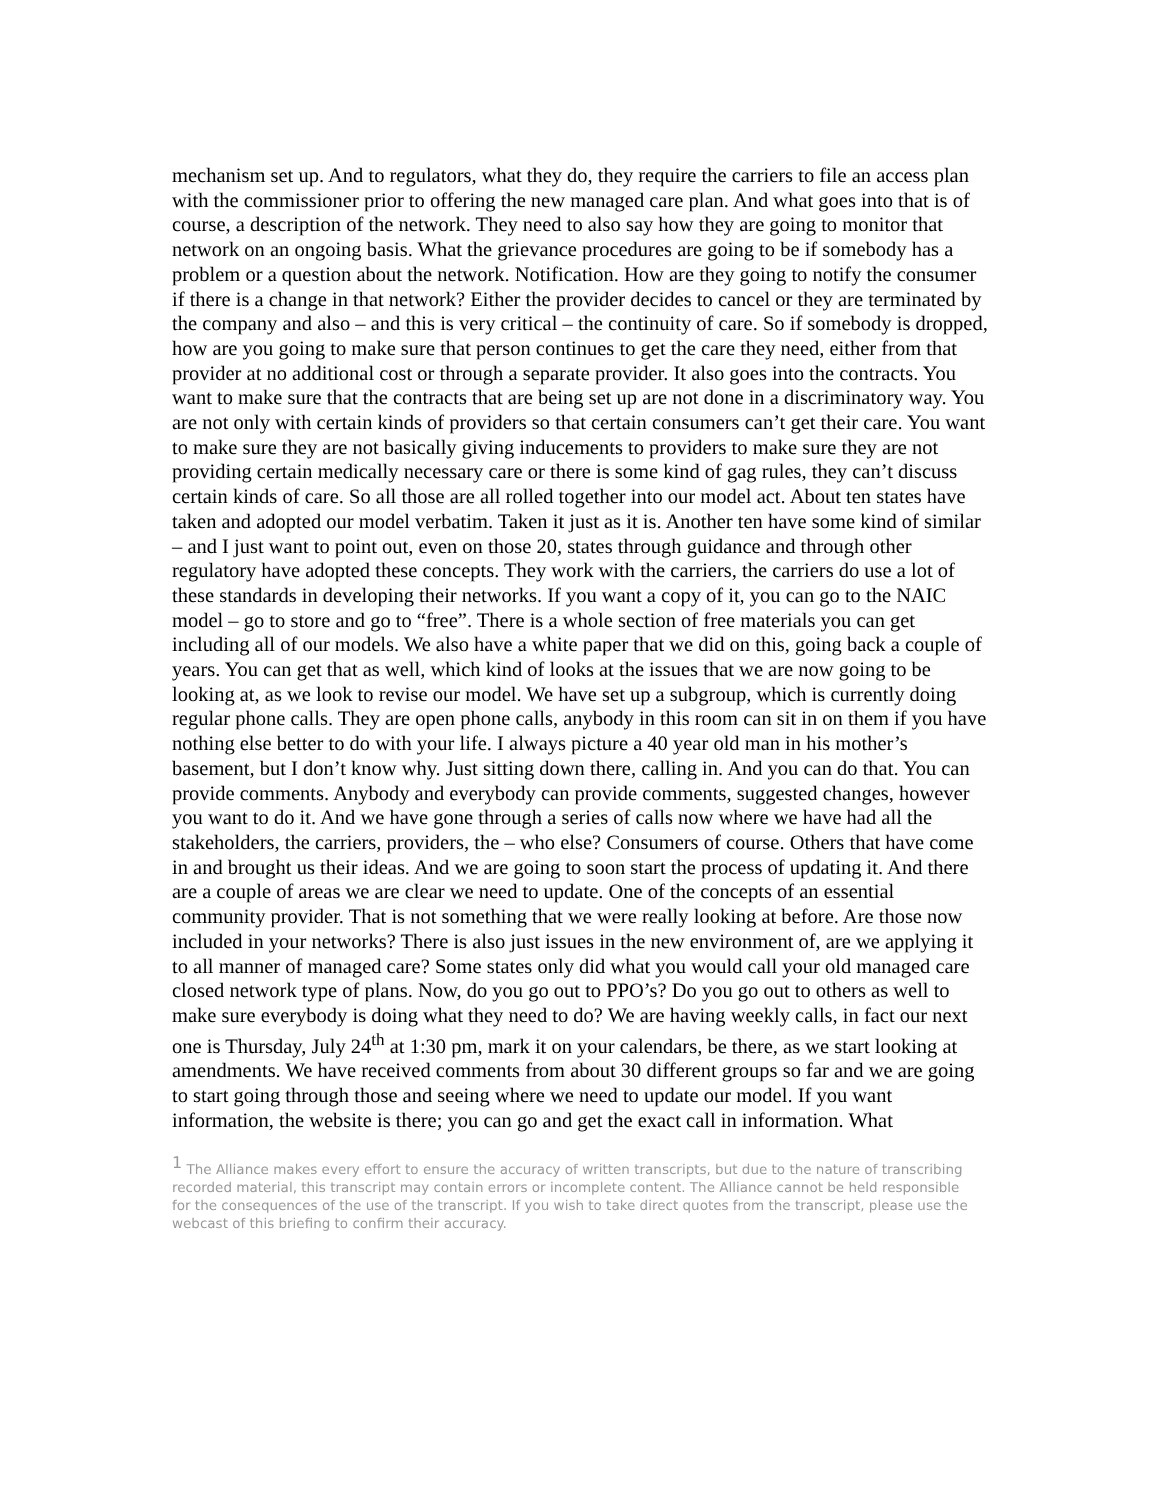mechanism set up. And to regulators, what they do, they require the carriers to file an access plan with the commissioner prior to offering the new managed care plan. And what goes into that is of course, a description of the network. They need to also say how they are going to monitor that network on an ongoing basis. What the grievance procedures are going to be if somebody has a problem or a question about the network. Notification. How are they going to notify the consumer if there is a change in that network? Either the provider decides to cancel or they are terminated by the company and also – and this is very critical – the continuity of care. So if somebody is dropped, how are you going to make sure that person continues to get the care they need, either from that provider at no additional cost or through a separate provider. It also goes into the contracts. You want to make sure that the contracts that are being set up are not done in a discriminatory way. You are not only with certain kinds of providers so that certain consumers can’t get their care. You want to make sure they are not basically giving inducements to providers to make sure they are not providing certain medically necessary care or there is some kind of gag rules, they can’t discuss certain kinds of care. So all those are all rolled together into our model act. About ten states have taken and adopted our model verbatim. Taken it just as it is. Another ten have some kind of similar – and I just want to point out, even on those 20, states through guidance and through other regulatory have adopted these concepts. They work with the carriers, the carriers do use a lot of these standards in developing their networks. If you want a copy of it, you can go to the NAIC model – go to store and go to “free”. There is a whole section of free materials you can get including all of our models. We also have a white paper that we did on this, going back a couple of years. You can get that as well, which kind of looks at the issues that we are now going to be looking at, as we look to revise our model. We have set up a subgroup, which is currently doing regular phone calls. They are open phone calls, anybody in this room can sit in on them if you have nothing else better to do with your life. I always picture a 40 year old man in his mother’s basement, but I don’t know why. Just sitting down there, calling in. And you can do that. You can provide comments. Anybody and everybody can provide comments, suggested changes, however you want to do it. And we have gone through a series of calls now where we have had all the stakeholders, the carriers, providers, the – who else? Consumers of course. Others that have come in and brought us their ideas. And we are going to soon start the process of updating it. And there are a couple of areas we are clear we need to update. One of the concepts of an essential community provider. That is not something that we were really looking at before. Are those now included in your networks? There is also just issues in the new environment of, are we applying it to all manner of managed care? Some states only did what you would call your old managed care closed network type of plans. Now, do you go out to PPO’s? Do you go out to others as well to make sure everybody is doing what they need to do? We are having weekly calls, in fact our next one is Thursday, July 24<sup>th</sup> at 1:30 pm, mark it on your calendars, be there, as we start looking at amendments. We have received comments from about 30 different groups so far and we are going to start going through those and seeing where we need to update our model. If you want information, the website is there; you can go and get the exact call in information. What
<sup>1</sup> The Alliance makes every effort to ensure the accuracy of written transcripts, but due to the nature of transcribing recorded material, this transcript may contain errors or incomplete content. The Alliance cannot be held responsible for the consequences of the use of the transcript. If you wish to take direct quotes from the transcript, please use the webcast of this briefing to confirm their accuracy.